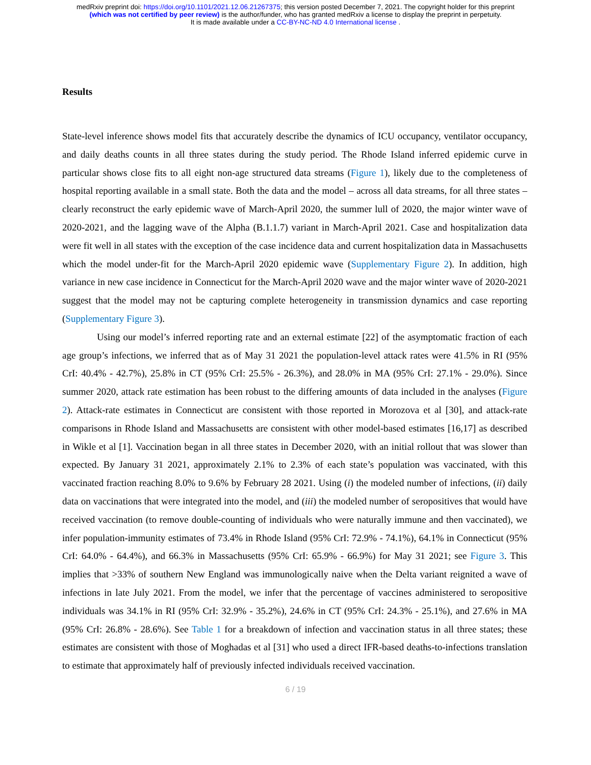medRxiv preprint doi: https://doi.org/10.1101/2021.12.06.21267375; this version posted December 7, 2021. The copyright holder for this preprint
(which was not certified by peer review) is the author/funder, who has granted medRxiv a license to display the preprint in perpetuity.
It is made available under a CC-BY-NC-ND 4.0 International license .
Results
State-level inference shows model fits that accurately describe the dynamics of ICU occupancy, ventilator occupancy, and daily deaths counts in all three states during the study period. The Rhode Island inferred epidemic curve in particular shows close fits to all eight non-age structured data streams (Figure 1), likely due to the completeness of hospital reporting available in a small state. Both the data and the model – across all data streams, for all three states – clearly reconstruct the early epidemic wave of March-April 2020, the summer lull of 2020, the major winter wave of 2020-2021, and the lagging wave of the Alpha (B.1.1.7) variant in March-April 2021. Case and hospitalization data were fit well in all states with the exception of the case incidence data and current hospitalization data in Massachusetts which the model under-fit for the March-April 2020 epidemic wave (Supplementary Figure 2). In addition, high variance in new case incidence in Connecticut for the March-April 2020 wave and the major winter wave of 2020-2021 suggest that the model may not be capturing complete heterogeneity in transmission dynamics and case reporting (Supplementary Figure 3).
Using our model’s inferred reporting rate and an external estimate [22] of the asymptomatic fraction of each age group’s infections, we inferred that as of May 31 2021 the population-level attack rates were 41.5% in RI (95% CrI: 40.4% - 42.7%), 25.8% in CT (95% CrI: 25.5% - 26.3%), and 28.0% in MA (95% CrI: 27.1% - 29.0%). Since summer 2020, attack rate estimation has been robust to the differing amounts of data included in the analyses (Figure 2). Attack-rate estimates in Connecticut are consistent with those reported in Morozova et al [30], and attack-rate comparisons in Rhode Island and Massachusetts are consistent with other model-based estimates [16,17] as described in Wikle et al [1]. Vaccination began in all three states in December 2020, with an initial rollout that was slower than expected. By January 31 2021, approximately 2.1% to 2.3% of each state’s population was vaccinated, with this vaccinated fraction reaching 8.0% to 9.6% by February 28 2021. Using (i) the modeled number of infections, (ii) daily data on vaccinations that were integrated into the model, and (iii) the modeled number of seropositives that would have received vaccination (to remove double-counting of individuals who were naturally immune and then vaccinated), we infer population-immunity estimates of 73.4% in Rhode Island (95% CrI: 72.9% - 74.1%), 64.1% in Connecticut (95% CrI: 64.0% - 64.4%), and 66.3% in Massachusetts (95% CrI: 65.9% - 66.9%) for May 31 2021; see Figure 3. This implies that >33% of southern New England was immunologically naive when the Delta variant reignited a wave of infections in late July 2021. From the model, we infer that the percentage of vaccines administered to seropositive individuals was 34.1% in RI (95% CrI: 32.9% - 35.2%), 24.6% in CT (95% CrI: 24.3% - 25.1%), and 27.6% in MA (95% CrI: 26.8% - 28.6%). See Table 1 for a breakdown of infection and vaccination status in all three states; these estimates are consistent with those of Moghadas et al [31] who used a direct IFR-based deaths-to-infections translation to estimate that approximately half of previously infected individuals received vaccination.
6 / 19